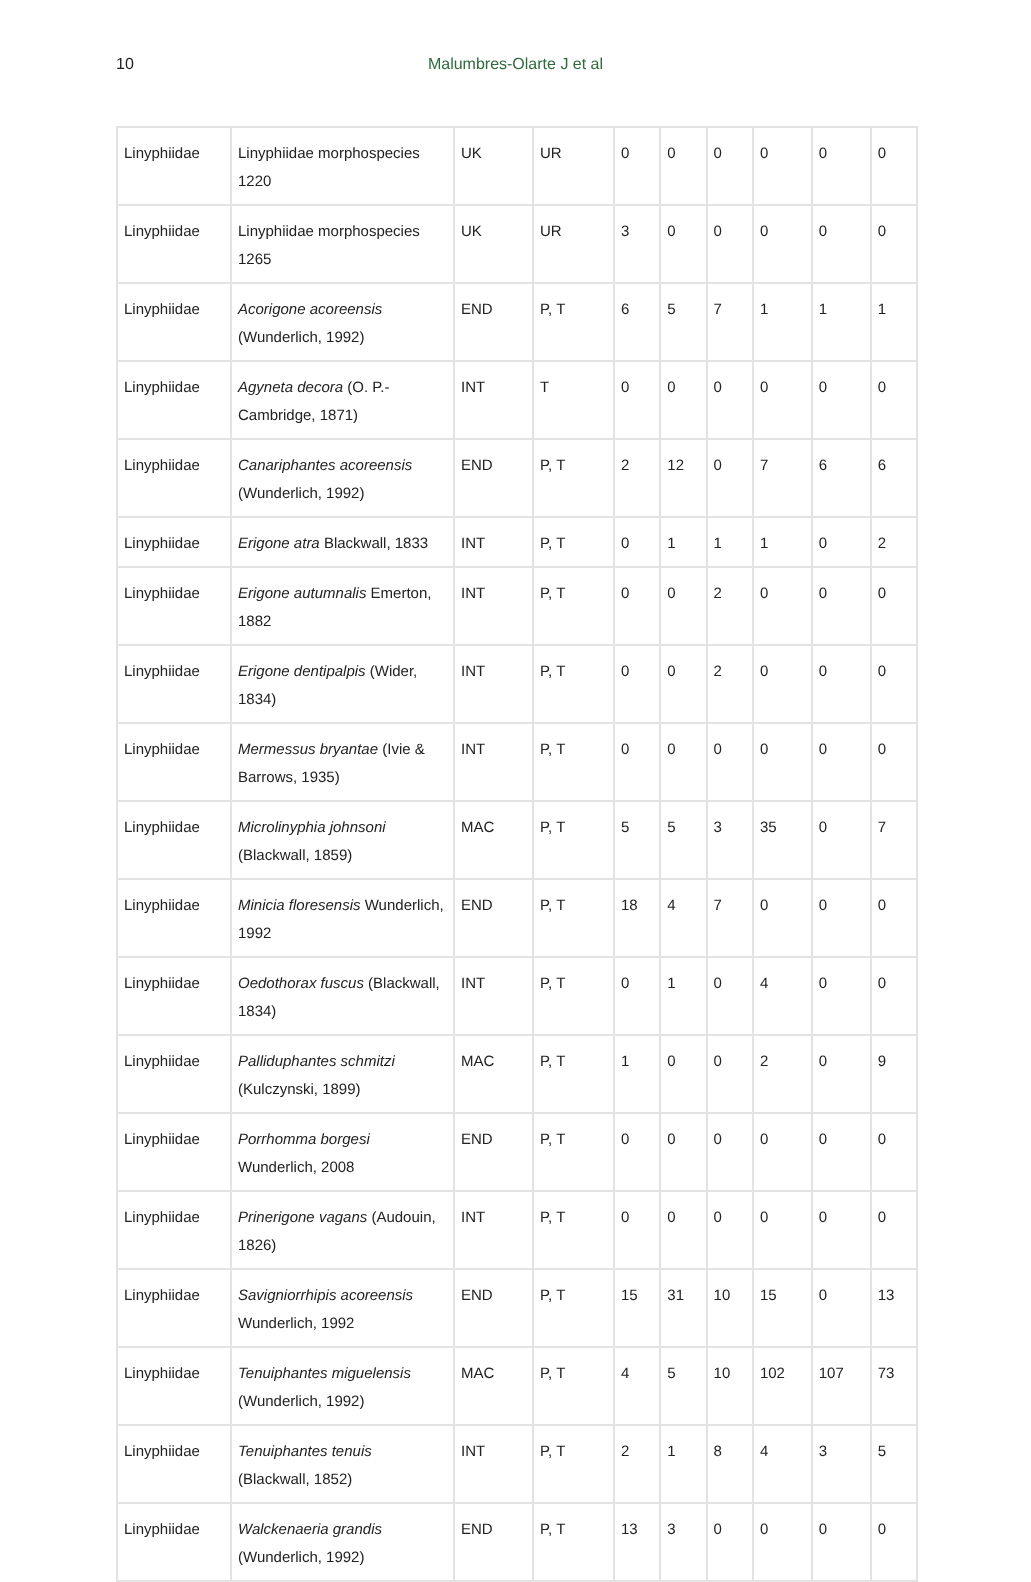10
Malumbres-Olarte J et al
| Linyphiidae | Linyphiidae morphospecies 1220 | UK | UR | 0 | 0 | 0 | 0 | 0 | 0 |
| Linyphiidae | Linyphiidae morphospecies 1265 | UK | UR | 3 | 0 | 0 | 0 | 0 | 0 |
| Linyphiidae | Acorigone acoreensis (Wunderlich, 1992) | END | P, T | 6 | 5 | 7 | 1 | 1 | 1 |
| Linyphiidae | Agyneta decora (O. P.-Cambridge, 1871) | INT | T | 0 | 0 | 0 | 0 | 0 | 0 |
| Linyphiidae | Canariphantes acoreensis (Wunderlich, 1992) | END | P, T | 2 | 12 | 0 | 7 | 6 | 6 |
| Linyphiidae | Erigone atra Blackwall, 1833 | INT | P, T | 0 | 1 | 1 | 1 | 0 | 2 |
| Linyphiidae | Erigone autumnalis Emerton, 1882 | INT | P, T | 0 | 0 | 2 | 0 | 0 | 0 |
| Linyphiidae | Erigone dentipalpis (Wider, 1834) | INT | P, T | 0 | 0 | 2 | 0 | 0 | 0 |
| Linyphiidae | Mermessus bryantae (Ivie & Barrows, 1935) | INT | P, T | 0 | 0 | 0 | 0 | 0 | 0 |
| Linyphiidae | Microlinyphia johnsoni (Blackwall, 1859) | MAC | P, T | 5 | 5 | 3 | 35 | 0 | 7 |
| Linyphiidae | Minicia floresensis Wunderlich, 1992 | END | P, T | 18 | 4 | 7 | 0 | 0 | 0 |
| Linyphiidae | Oedothorax fuscus (Blackwall, 1834) | INT | P, T | 0 | 1 | 0 | 4 | 0 | 0 |
| Linyphiidae | Palliduphantes schmitzi (Kulczynski, 1899) | MAC | P, T | 1 | 0 | 0 | 2 | 0 | 9 |
| Linyphiidae | Porrhomma borgesi Wunderlich, 2008 | END | P, T | 0 | 0 | 0 | 0 | 0 | 0 |
| Linyphiidae | Prinerigone vagans (Audouin, 1826) | INT | P, T | 0 | 0 | 0 | 0 | 0 | 0 |
| Linyphiidae | Savigniorrhipis acoreensis Wunderlich, 1992 | END | P, T | 15 | 31 | 10 | 15 | 0 | 13 |
| Linyphiidae | Tenuiphantes miguelensis (Wunderlich, 1992) | MAC | P, T | 4 | 5 | 10 | 102 | 107 | 73 |
| Linyphiidae | Tenuiphantes tenuis (Blackwall, 1852) | INT | P, T | 2 | 1 | 8 | 4 | 3 | 5 |
| Linyphiidae | Walckenaeria grandis (Wunderlich, 1992) | END | P, T | 13 | 3 | 0 | 0 | 0 | 0 |